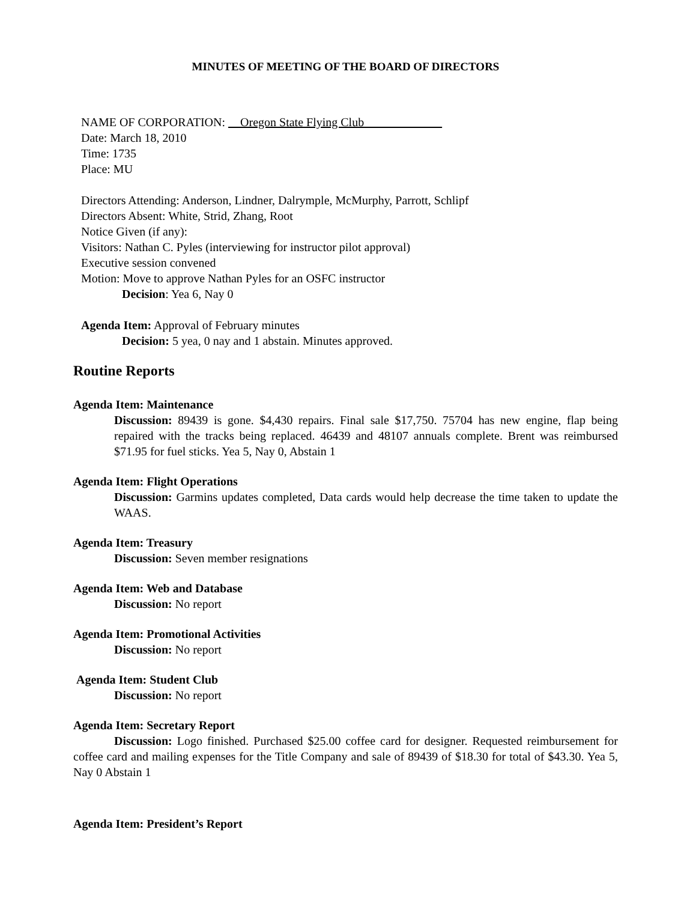MINUTES OF MEETING OF THE BOARD OF DIRECTORS
NAME OF CORPORATION: Oregon State Flying Club
Date: March 18, 2010
Time: 1735
Place: MU
Directors Attending: Anderson, Lindner, Dalrymple, McMurphy, Parrott, Schlipf
Directors Absent: White, Strid, Zhang, Root
Notice Given (if any):
Visitors: Nathan C. Pyles (interviewing for instructor pilot approval)
Executive session convened
Motion: Move to approve Nathan Pyles for an OSFC instructor
Decision: Yea 6, Nay 0
Agenda Item: Approval of February minutes
Decision: 5 yea, 0 nay and 1 abstain. Minutes approved.
Routine Reports
Agenda Item: Maintenance
Discussion: 89439 is gone. $4,430 repairs. Final sale $17,750. 75704 has new engine, flap being repaired with the tracks being replaced. 46439 and 48107 annuals complete. Brent was reimbursed $71.95 for fuel sticks. Yea 5, Nay 0, Abstain 1
Agenda Item: Flight Operations
Discussion: Garmins updates completed, Data cards would help decrease the time taken to update the WAAS.
Agenda Item: Treasury
Discussion: Seven member resignations
Agenda Item: Web and Database
Discussion: No report
Agenda Item: Promotional Activities
Discussion: No report
Agenda Item: Student Club
Discussion: No report
Agenda Item: Secretary Report
Discussion: Logo finished. Purchased $25.00 coffee card for designer. Requested reimbursement for coffee card and mailing expenses for the Title Company and sale of 89439 of $18.30 for total of $43.30. Yea 5, Nay 0 Abstain 1
Agenda Item: President’s Report